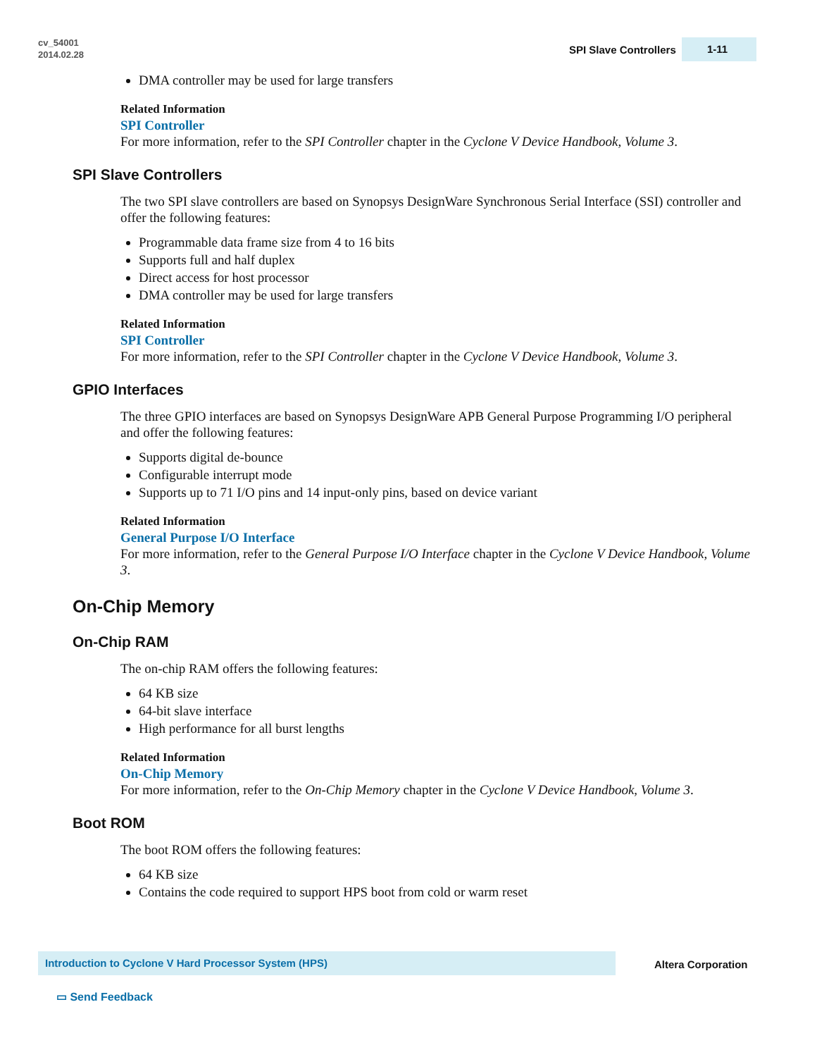cv_54001
2014.02.28
SPI Slave Controllers
1-11
DMA controller may be used for large transfers
Related Information
SPI Controller
For more information, refer to the SPI Controller chapter in the Cyclone V Device Handbook, Volume 3.
SPI Slave Controllers
The two SPI slave controllers are based on Synopsys DesignWare Synchronous Serial Interface (SSI) controller and offer the following features:
Programmable data frame size from 4 to 16 bits
Supports full and half duplex
Direct access for host processor
DMA controller may be used for large transfers
Related Information
SPI Controller
For more information, refer to the SPI Controller chapter in the Cyclone V Device Handbook, Volume 3.
GPIO Interfaces
The three GPIO interfaces are based on Synopsys DesignWare APB General Purpose Programming I/O peripheral and offer the following features:
Supports digital de-bounce
Configurable interrupt mode
Supports up to 71 I/O pins and 14 input-only pins, based on device variant
Related Information
General Purpose I/O Interface
For more information, refer to the General Purpose I/O Interface chapter in the Cyclone V Device Handbook, Volume 3.
On-Chip Memory
On-Chip RAM
The on-chip RAM offers the following features:
64 KB size
64-bit slave interface
High performance for all burst lengths
Related Information
On-Chip Memory
For more information, refer to the On-Chip Memory chapter in the Cyclone V Device Handbook, Volume 3.
Boot ROM
The boot ROM offers the following features:
64 KB size
Contains the code required to support HPS boot from cold or warm reset
Introduction to Cyclone V Hard Processor System (HPS)
Altera Corporation
▭ Send Feedback